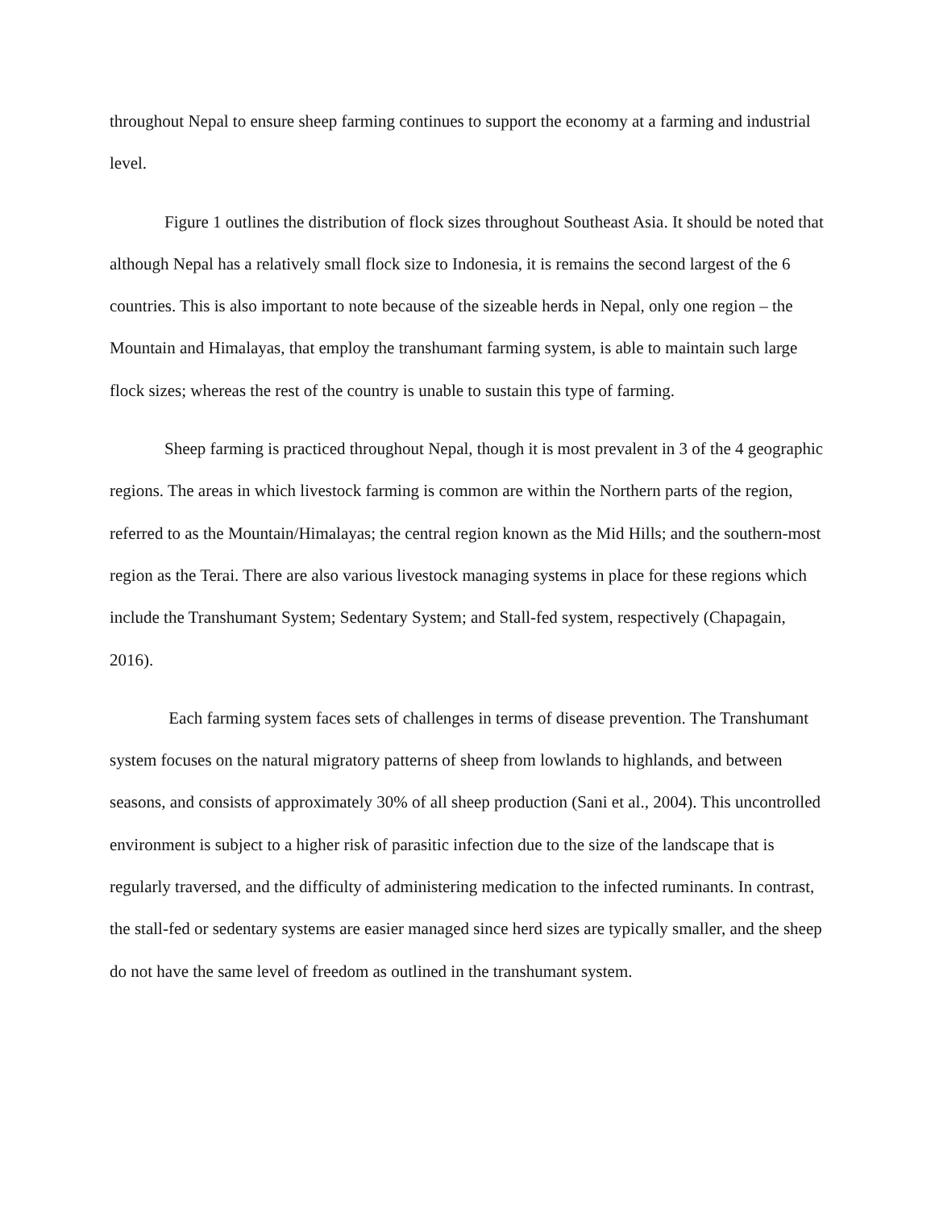throughout Nepal to ensure sheep farming continues to support the economy at a farming and industrial level.
Figure 1 outlines the distribution of flock sizes throughout Southeast Asia. It should be noted that although Nepal has a relatively small flock size to Indonesia, it is remains the second largest of the 6 countries. This is also important to note because of the sizeable herds in Nepal, only one region – the Mountain and Himalayas, that employ the transhumant farming system, is able to maintain such large flock sizes; whereas the rest of the country is unable to sustain this type of farming.
Sheep farming is practiced throughout Nepal, though it is most prevalent in 3 of the 4 geographic regions. The areas in which livestock farming is common are within the Northern parts of the region, referred to as the Mountain/Himalayas; the central region known as the Mid Hills; and the southern-most region as the Terai. There are also various livestock managing systems in place for these regions which include the Transhumant System; Sedentary System; and Stall-fed system, respectively (Chapagain, 2016).
Each farming system faces sets of challenges in terms of disease prevention. The Transhumant system focuses on the natural migratory patterns of sheep from lowlands to highlands, and between seasons, and consists of approximately 30% of all sheep production (Sani et al., 2004). This uncontrolled environment is subject to a higher risk of parasitic infection due to the size of the landscape that is regularly traversed, and the difficulty of administering medication to the infected ruminants. In contrast, the stall-fed or sedentary systems are easier managed since herd sizes are typically smaller, and the sheep do not have the same level of freedom as outlined in the transhumant system.